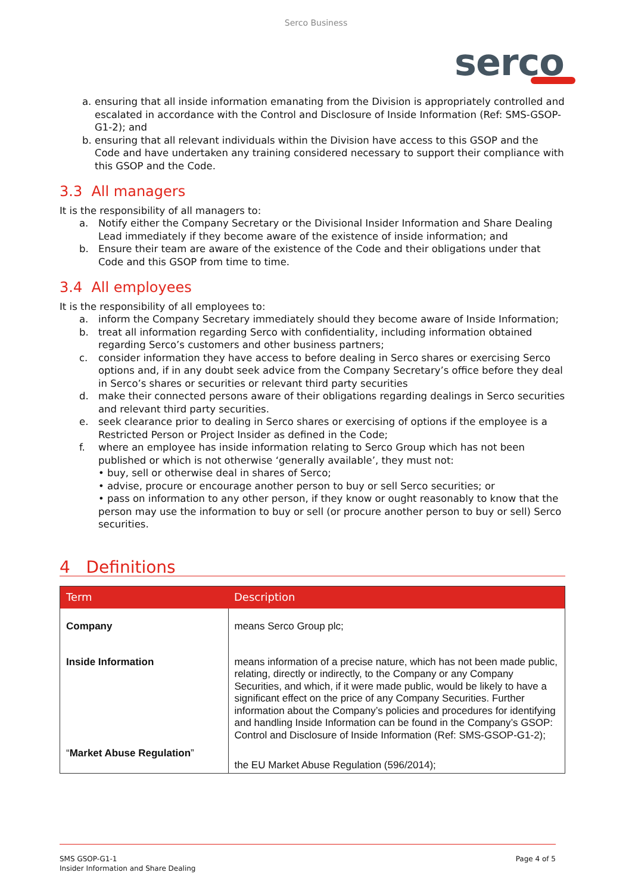Serco Business
serco
a. ensuring that all inside information emanating from the Division is appropriately controlled and escalated in accordance with the Control and Disclosure of Inside Information (Ref: SMS-GSOP-G1-2); and
b. ensuring that all relevant individuals within the Division have access to this GSOP and the Code and have undertaken any training considered necessary to support their compliance with this GSOP and the Code.
3.3 All managers
It is the responsibility of all managers to:
a. Notify either the Company Secretary or the Divisional Insider Information and Share Dealing Lead immediately if they become aware of the existence of inside information; and
b. Ensure their team are aware of the existence of the Code and their obligations under that Code and this GSOP from time to time.
3.4 All employees
It is the responsibility of all employees to:
a. inform the Company Secretary immediately should they become aware of Inside Information;
b. treat all information regarding Serco with confidentiality, including information obtained regarding Serco’s customers and other business partners;
c. consider information they have access to before dealing in Serco shares or exercising Serco options and, if in any doubt seek advice from the Company Secretary’s office before they deal in Serco’s shares or securities or relevant third party securities
d. make their connected persons aware of their obligations regarding dealings in Serco securities and relevant third party securities.
e. seek clearance prior to dealing in Serco shares or exercising of options if the employee is a Restricted Person or Project Insider as defined in the Code;
f. where an employee has inside information relating to Serco Group which has not been published or which is not otherwise ‘generally available’, they must not:
• buy, sell or otherwise deal in shares of Serco;
• advise, procure or encourage another person to buy or sell Serco securities; or
• pass on information to any other person, if they know or ought reasonably to know that the person may use the information to buy or sell (or procure another person to buy or sell) Serco securities.
4 Definitions
| Term | Description |
| --- | --- |
| Company | means Serco Group plc; |
| Inside Information | means information of a precise nature, which has not been made public, relating, directly or indirectly, to the Company or any Company Securities, and which, if it were made public, would be likely to have a significant effect on the price of any Company Securities. Further information about the Company’s policies and procedures for identifying and handling Inside Information can be found in the Company’s GSOP: Control and Disclosure of Inside Information (Ref: SMS-GSOP-G1-2); |
| “ Market Abuse Regulation ” | the EU Market Abuse Regulation (596/2014); |
SMS GSOP-G1-1
Insider Information and Share Dealing
Page 4 of 5